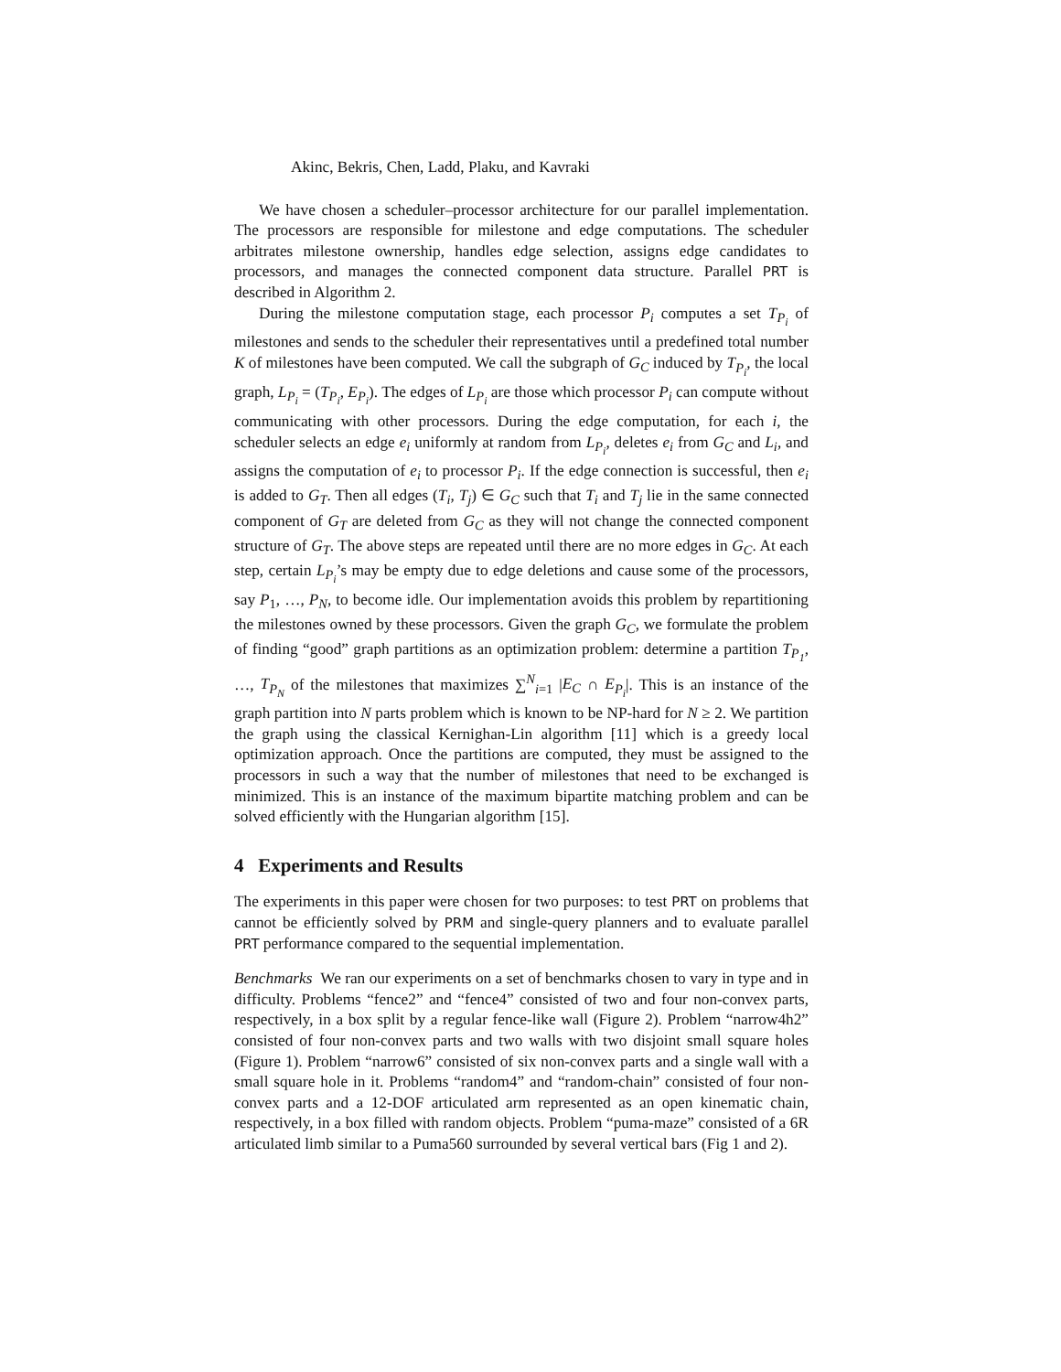Akinc, Bekris, Chen, Ladd, Plaku, and Kavraki
We have chosen a scheduler–processor architecture for our parallel implementation. The processors are responsible for milestone and edge computations. The scheduler arbitrates milestone ownership, handles edge selection, assigns edge candidates to processors, and manages the connected component data structure. Parallel PRT is described in Algorithm 2.
During the milestone computation stage, each processor P<sub>i</sub> computes a set T<sub>P<sub>i</sub></sub> of milestones and sends to the scheduler their representatives until a predefined total number K of milestones have been computed. We call the subgraph of G<sub>C</sub> induced by T<sub>P<sub>i</sub></sub>, the local graph, L<sub>P<sub>i</sub></sub> = (T<sub>P<sub>i</sub></sub>, E<sub>P<sub>i</sub></sub>). The edges of L<sub>P<sub>i</sub></sub> are those which processor P<sub>i</sub> can compute without communicating with other processors. During the edge computation, for each i, the scheduler selects an edge e<sub>i</sub> uniformly at random from L<sub>P<sub>i</sub></sub>, deletes e<sub>i</sub> from G<sub>C</sub> and L<sub>i</sub>, and assigns the computation of e<sub>i</sub> to processor P<sub>i</sub>. If the edge connection is successful, then e<sub>i</sub> is added to G<sub>T</sub>. Then all edges (T<sub>i</sub>, T<sub>j</sub>) ∈ G<sub>C</sub> such that T<sub>i</sub> and T<sub>j</sub> lie in the same connected component of G<sub>T</sub> are deleted from G<sub>C</sub> as they will not change the connected component structure of G<sub>T</sub>. The above steps are repeated until there are no more edges in G<sub>C</sub>. At each step, certain L<sub>P<sub>i</sub></sub>’s may be empty due to edge deletions and cause some of the processors, say P<sub>1</sub>, …, P<sub>N</sub>, to become idle. Our implementation avoids this problem by repartitioning the milestones owned by these processors. Given the graph G<sub>C</sub>, we formulate the problem of finding “good” graph partitions as an optimization problem: determine a partition T<sub>P<sub>1</sub></sub>, …, T<sub>P<sub>N</sub></sub> of the milestones that maximizes ∑<sup>N</sup><sub>i=1</sub> |E<sub>C</sub> ∩ E<sub>P<sub>i</sub></sub>|. This is an instance of the graph partition into N parts problem which is known to be NP-hard for N ≥ 2. We partition the graph using the classical Kernighan-Lin algorithm [11] which is a greedy local optimization approach. Once the partitions are computed, they must be assigned to the processors in such a way that the number of milestones that need to be exchanged is minimized. This is an instance of the maximum bipartite matching problem and can be solved efficiently with the Hungarian algorithm [15].
4 Experiments and Results
The experiments in this paper were chosen for two purposes: to test PRT on problems that cannot be efficiently solved by PRM and single-query planners and to evaluate parallel PRT performance compared to the sequential implementation.
Benchmarks We ran our experiments on a set of benchmarks chosen to vary in type and in difficulty. Problems “fence2” and “fence4” consisted of two and four non-convex parts, respectively, in a box split by a regular fence-like wall (Figure 2). Problem “narrow4h2” consisted of four non-convex parts and two walls with two disjoint small square holes (Figure 1). Problem “narrow6” consisted of six non-convex parts and a single wall with a small square hole in it. Problems “random4” and “random-chain” consisted of four non-convex parts and a 12-DOF articulated arm represented as an open kinematic chain, respectively, in a box filled with random objects. Problem “puma-maze” consisted of a 6R articulated limb similar to a Puma560 surrounded by several vertical bars (Fig 1 and 2).